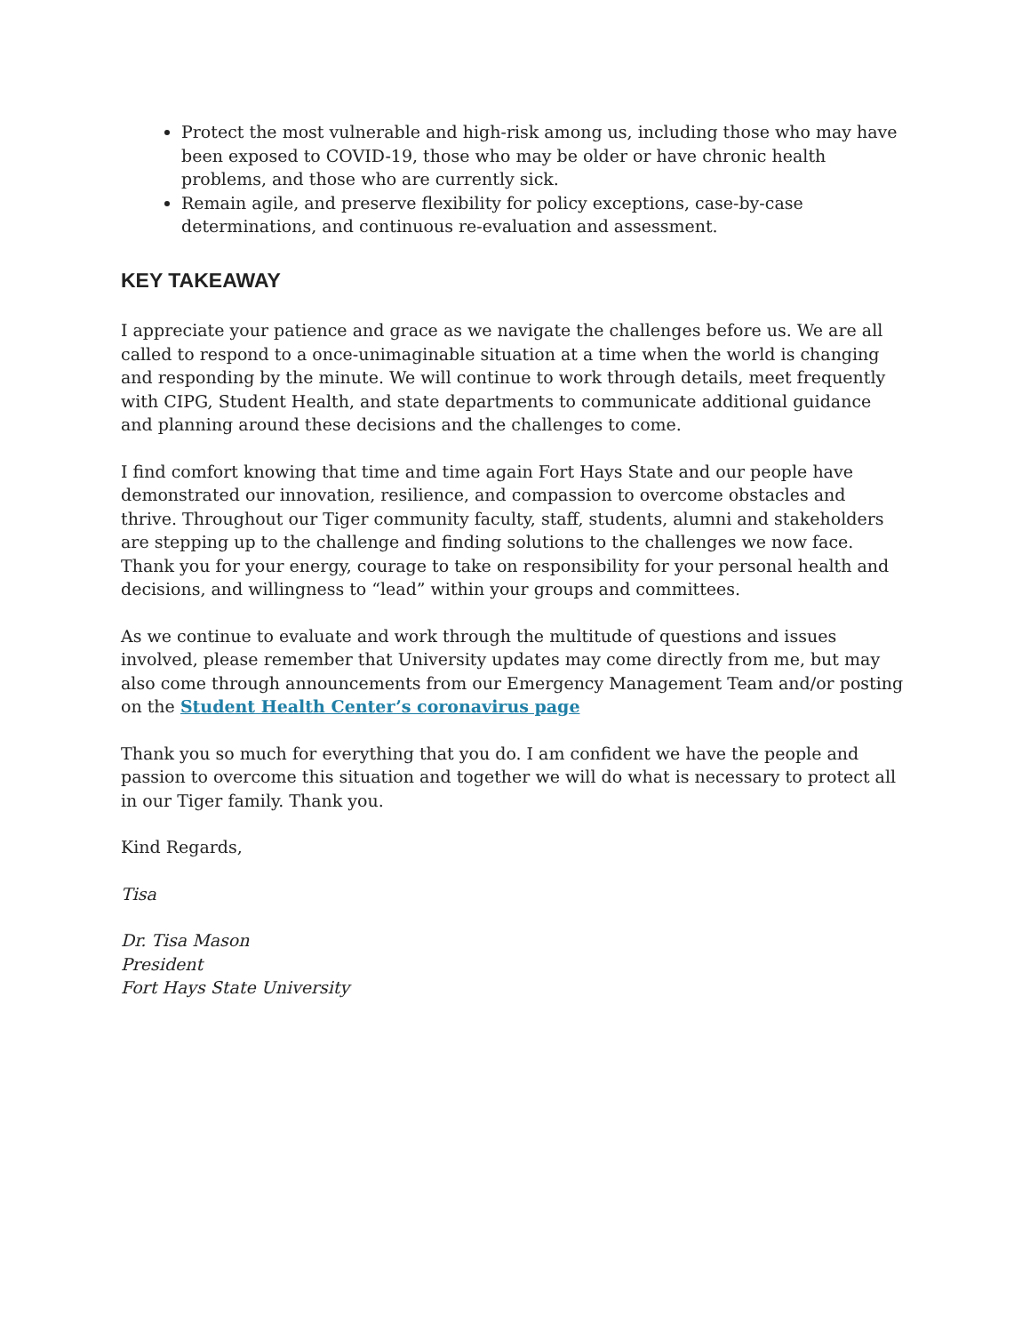Protect the most vulnerable and high-risk among us, including those who may have been exposed to COVID-19, those who may be older or have chronic health problems, and those who are currently sick.
Remain agile, and preserve flexibility for policy exceptions, case-by-case determinations, and continuous re-evaluation and assessment.
KEY TAKEAWAY
I appreciate your patience and grace as we navigate the challenges before us. We are all called to respond to a once-unimaginable situation at a time when the world is changing and responding by the minute. We will continue to work through details, meet frequently with CIPG, Student Health, and state departments to communicate additional guidance and planning around these decisions and the challenges to come.
I find comfort knowing that time and time again Fort Hays State and our people have demonstrated our innovation, resilience, and compassion to overcome obstacles and thrive. Throughout our Tiger community faculty, staff, students, alumni and stakeholders are stepping up to the challenge and finding solutions to the challenges we now face. Thank you for your energy, courage to take on responsibility for your personal health and decisions, and willingness to “lead” within your groups and committees.
As we continue to evaluate and work through the multitude of questions and issues involved, please remember that University updates may come directly from me, but may also come through announcements from our Emergency Management Team and/or posting on the Student Health Center’s coronavirus page
Thank you so much for everything that you do. I am confident we have the people and passion to overcome this situation and together we will do what is necessary to protect all in our Tiger family. Thank you.
Kind Regards,
Tisa
Dr. Tisa Mason
President
Fort Hays State University